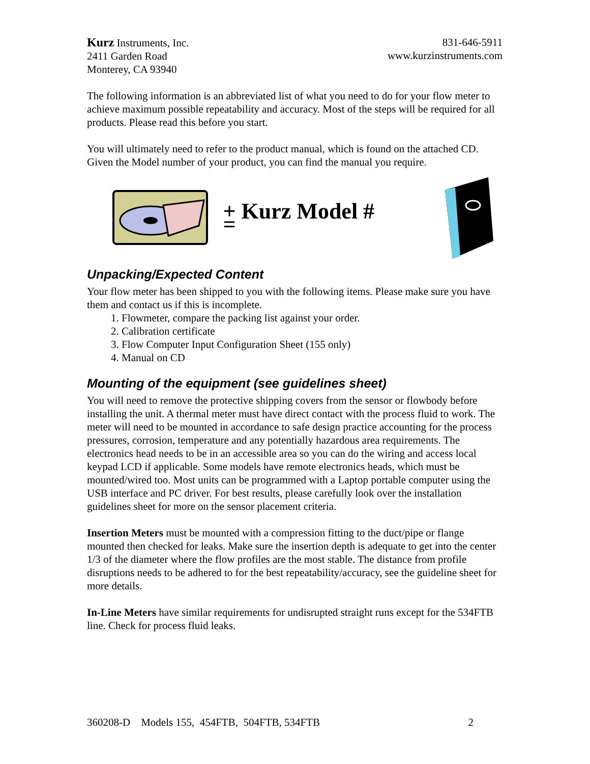Kurz Instruments, Inc.
2411 Garden Road
Monterey, CA 93940
831-646-5911
www.kurzinstruments.com
The following information is an abbreviated list of what you need to do for your flow meter to achieve maximum possible repeatability and accuracy. Most of the steps will be required for all products. Please read this before you start.
You will ultimately need to refer to the product manual, which is found on the attached CD. Given the Model number of your product, you can find the manual you require.
+ Kurz Model # =
Unpacking/Expected Content
Your flow meter has been shipped to you with the following items. Please make sure you have them and contact us if this is incomplete.
1. Flowmeter, compare the packing list against your order.
2. Calibration certificate
3. Flow Computer Input Configuration Sheet (155 only)
4. Manual on CD
Mounting of the equipment (see guidelines sheet)
You will need to remove the protective shipping covers from the sensor or flowbody before installing the unit. A thermal meter must have direct contact with the process fluid to work. The meter will need to be mounted in accordance to safe design practice accounting for the process pressures, corrosion, temperature and any potentially hazardous area requirements. The electronics head needs to be in an accessible area so you can do the wiring and access local keypad LCD if applicable. Some models have remote electronics heads, which must be mounted/wired too. Most units can be programmed with a Laptop portable computer using the USB interface and PC driver. For best results, please carefully look over the installation guidelines sheet for more on the sensor placement criteria.
Insertion Meters must be mounted with a compression fitting to the duct/pipe or flange mounted then checked for leaks. Make sure the insertion depth is adequate to get into the center 1/3 of the diameter where the flow profiles are the most stable. The distance from profile disruptions needs to be adhered to for the best repeatability/accuracy, see the guideline sheet for more details.
In-Line Meters have similar requirements for undisrupted straight runs except for the 534FTB line. Check for process fluid leaks.
360208-D Models 155, 454FTB, 504FTB, 534FTB 2